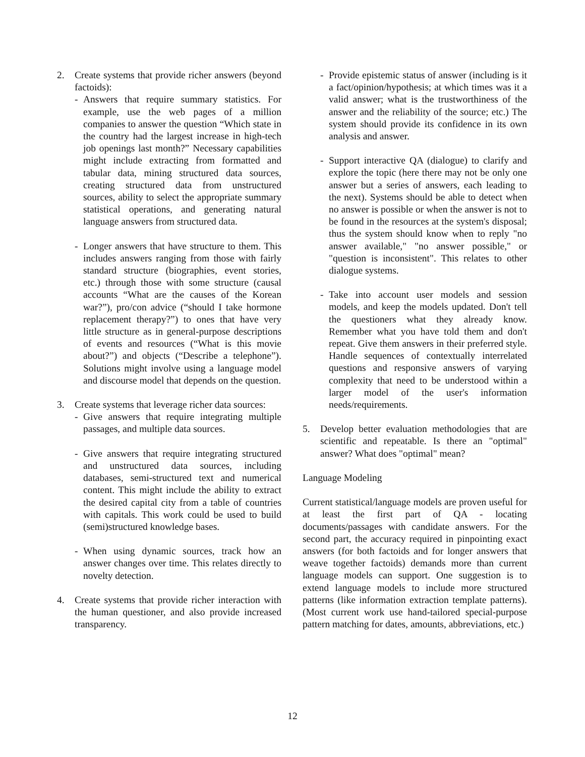2. Create systems that provide richer answers (beyond factoids):
- Answers that require summary statistics. For example, use the web pages of a million companies to answer the question “Which state in the country had the largest increase in high-tech job openings last month?” Necessary capabilities might include extracting from formatted and tabular data, mining structured data sources, creating structured data from unstructured sources, ability to select the appropriate summary statistical operations, and generating natural language answers from structured data.
- Longer answers that have structure to them. This includes answers ranging from those with fairly standard structure (biographies, event stories, etc.) through those with some structure (causal accounts “What are the causes of the Korean war?”), pro/con advice (“should I take hormone replacement therapy?”) to ones that have very little structure as in general-purpose descriptions of events and resources (“What is this movie about?”) and objects (“Describe a telephone”). Solutions might involve using a language model and discourse model that depends on the question.
3. Create systems that leverage richer data sources:
- Give answers that require integrating multiple passages, and multiple data sources.
- Give answers that require integrating structured and unstructured data sources, including databases, semi-structured text and numerical content. This might include the ability to extract the desired capital city from a table of countries with capitals. This work could be used to build (semi)structured knowledge bases.
- When using dynamic sources, track how an answer changes over time. This relates directly to novelty detection.
4. Create systems that provide richer interaction with the human questioner, and also provide increased transparency.
- Provide epistemic status of answer (including is it a fact/opinion/hypothesis; at which times was it a valid answer; what is the trustworthiness of the answer and the reliability of the source; etc.) The system should provide its confidence in its own analysis and answer.
- Support interactive QA (dialogue) to clarify and explore the topic (here there may not be only one answer but a series of answers, each leading to the next). Systems should be able to detect when no answer is possible or when the answer is not to be found in the resources at the system's disposal; thus the system should know when to reply "no answer available," "no answer possible," or "question is inconsistent". This relates to other dialogue systems.
- Take into account user models and session models, and keep the models updated. Don't tell the questioners what they already know. Remember what you have told them and don't repeat. Give them answers in their preferred style. Handle sequences of contextually interrelated questions and responsive answers of varying complexity that need to be understood within a larger model of the user's information needs/requirements.
5. Develop better evaluation methodologies that are scientific and repeatable. Is there an "optimal" answer? What does "optimal" mean?
Language Modeling
Current statistical/language models are proven useful for at least the first part of QA - locating documents/passages with candidate answers. For the second part, the accuracy required in pinpointing exact answers (for both factoids and for longer answers that weave together factoids) demands more than current language models can support. One suggestion is to extend language models to include more structured patterns (like information extraction template patterns). (Most current work use hand-tailored special-purpose pattern matching for dates, amounts, abbreviations, etc.)
12